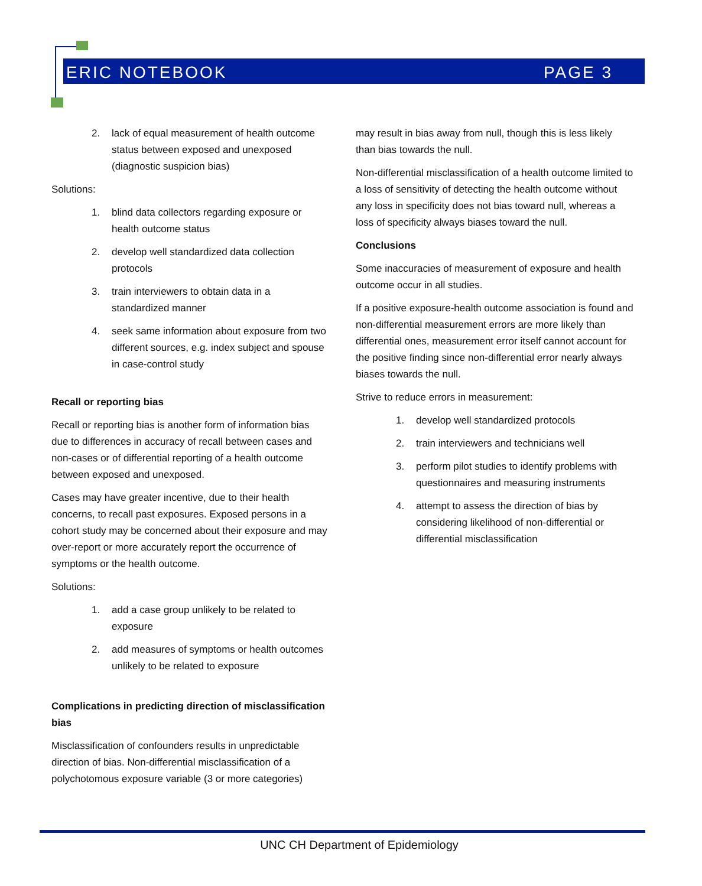ERIC NOTEBOOK PAGE 3
2. lack of equal measurement of health outcome status between exposed and unexposed (diagnostic suspicion bias)
Solutions:
1. blind data collectors regarding exposure or health outcome status
2. develop well standardized data collection protocols
3. train interviewers to obtain data in a standardized manner
4. seek same information about exposure from two different sources, e.g. index subject and spouse in case-control study
Recall or reporting bias
Recall or reporting bias is another form of information bias due to differences in accuracy of recall between cases and non-cases or of differential reporting of a health outcome between exposed and unexposed.
Cases may have greater incentive, due to their health concerns, to recall past exposures. Exposed persons in a cohort study may be concerned about their exposure and may over-report or more accurately report the occurrence of symptoms or the health outcome.
Solutions:
1. add a case group unlikely to be related to exposure
2. add measures of symptoms or health outcomes unlikely to be related to exposure
Complications in predicting direction of misclassification bias
Misclassification of confounders results in unpredictable direction of bias. Non-differential misclassification of a polychotomous exposure variable (3 or more categories)
may result in bias away from null, though this is less likely than bias towards the null.
Non-differential misclassification of a health outcome limited to a loss of sensitivity of detecting the health outcome without any loss in specificity does not bias toward null, whereas a loss of specificity always biases toward the null.
Conclusions
Some inaccuracies of measurement of exposure and health outcome occur in all studies.
If a positive exposure-health outcome association is found and non-differential measurement errors are more likely than differential ones, measurement error itself cannot account for the positive finding since non-differential error nearly always biases towards the null.
Strive to reduce errors in measurement:
1. develop well standardized protocols
2. train interviewers and technicians well
3. perform pilot studies to identify problems with questionnaires and measuring instruments
4. attempt to assess the direction of bias by considering likelihood of non-differential or differential misclassification
UNC CH Department of Epidemiology